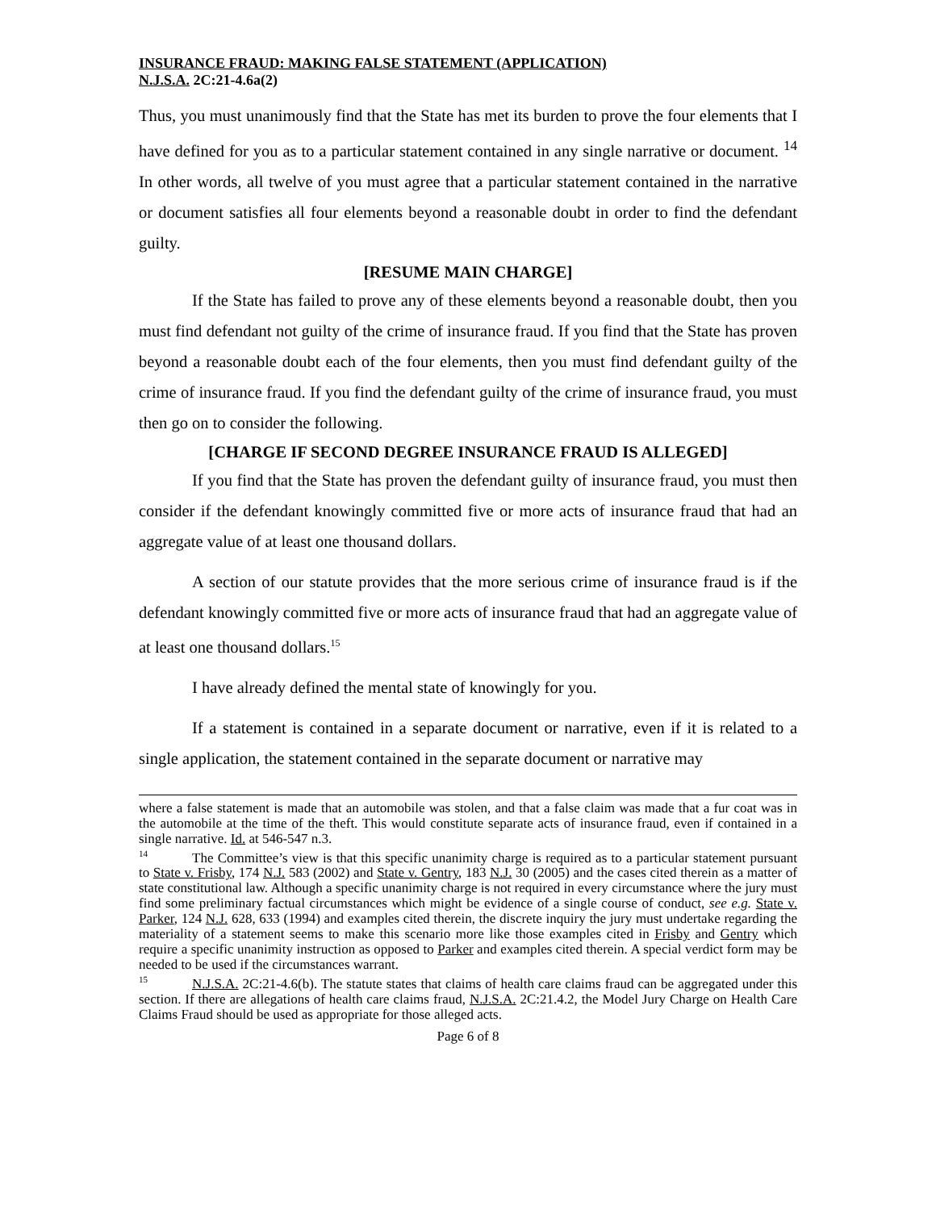INSURANCE FRAUD: MAKING FALSE STATEMENT (APPLICATION)
N.J.S.A. 2C:21-4.6a(2)
Thus, you must unanimously find that the State has met its burden to prove the four elements that I have defined for you as to a particular statement contained in any single narrative or document. <sup>14</sup> In other words, all twelve of you must agree that a particular statement contained in the narrative or document satisfies all four elements beyond a reasonable doubt in order to find the defendant guilty.
[RESUME MAIN CHARGE]
If the State has failed to prove any of these elements beyond a reasonable doubt, then you must find defendant not guilty of the crime of insurance fraud. If you find that the State has proven beyond a reasonable doubt each of the four elements, then you must find defendant guilty of the crime of insurance fraud. If you find the defendant guilty of the crime of insurance fraud, you must then go on to consider the following.
[CHARGE IF SECOND DEGREE INSURANCE FRAUD IS ALLEGED]
If you find that the State has proven the defendant guilty of insurance fraud, you must then consider if the defendant knowingly committed five or more acts of insurance fraud that had an aggregate value of at least one thousand dollars.
A section of our statute provides that the more serious crime of insurance fraud is if the defendant knowingly committed five or more acts of insurance fraud that had an aggregate value of at least one thousand dollars.<sup>15</sup>
I have already defined the mental state of knowingly for you.
If a statement is contained in a separate document or narrative, even if it is related to a single application, the statement contained in the separate document or narrative may
where a false statement is made that an automobile was stolen, and that a false claim was made that a fur coat was in the automobile at the time of the theft. This would constitute separate acts of insurance fraud, even if contained in a single narrative. Id. at 546-547 n.3.
<sup>14</sup> The Committee’s view is that this specific unanimity charge is required as to a particular statement pursuant to State v. Frisby, 174 N.J. 583 (2002) and State v. Gentry, 183 N.J. 30 (2005) and the cases cited therein as a matter of state constitutional law. Although a specific unanimity charge is not required in every circumstance where the jury must find some preliminary factual circumstances which might be evidence of a single course of conduct, see e.g. State v. Parker, 124 N.J. 628, 633 (1994) and examples cited therein, the discrete inquiry the jury must undertake regarding the materiality of a statement seems to make this scenario more like those examples cited in Frisby and Gentry which require a specific unanimity instruction as opposed to Parker and examples cited therein. A special verdict form may be needed to be used if the circumstances warrant.
<sup>15</sup>N.J.S.A. 2C:21-4.6(b). The statute states that claims of health care claims fraud can be aggregated under this section. If there are allegations of health care claims fraud, N.J.S.A. 2C:21.4.2, the Model Jury Charge on Health Care Claims Fraud should be used as appropriate for those alleged acts.
Page 6 of 8